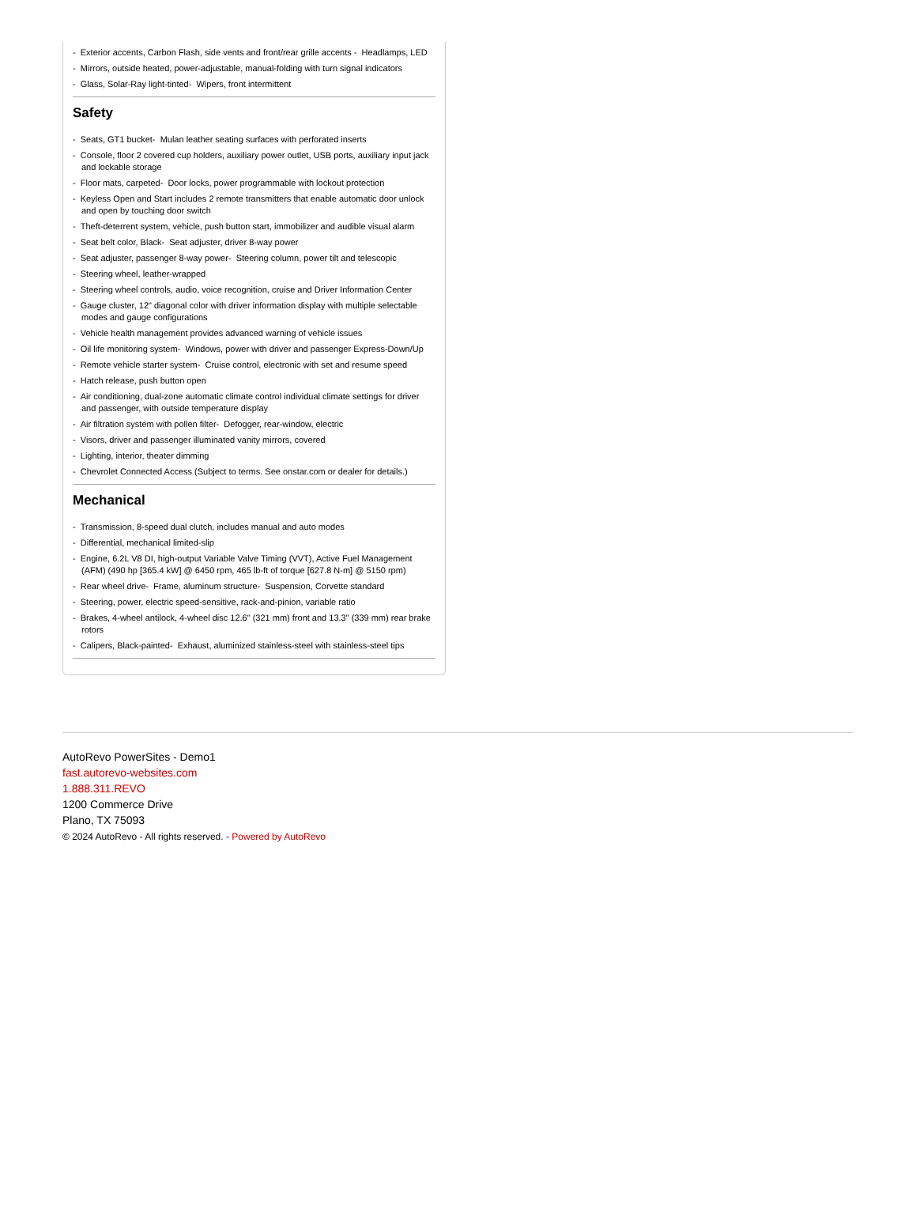- Exterior accents, Carbon Flash, side vents and front/rear grille accents - Headlamps, LED
- Mirrors, outside heated, power-adjustable, manual-folding with turn signal indicators
- Glass, Solar-Ray light-tinted- Wipers, front intermittent
Safety
- Seats, GT1 bucket- Mulan leather seating surfaces with perforated inserts
- Console, floor 2 covered cup holders, auxiliary power outlet, USB ports, auxiliary input jack and lockable storage
- Floor mats, carpeted- Door locks, power programmable with lockout protection
- Keyless Open and Start includes 2 remote transmitters that enable automatic door unlock and open by touching door switch
- Theft-deterrent system, vehicle, push button start, immobilizer and audible visual alarm
- Seat belt color, Black- Seat adjuster, driver 8-way power
- Seat adjuster, passenger 8-way power- Steering column, power tilt and telescopic
- Steering wheel, leather-wrapped
- Steering wheel controls, audio, voice recognition, cruise and Driver Information Center
- Gauge cluster, 12" diagonal color with driver information display with multiple selectable modes and gauge configurations
- Vehicle health management provides advanced warning of vehicle issues
- Oil life monitoring system- Windows, power with driver and passenger Express-Down/Up
- Remote vehicle starter system- Cruise control, electronic with set and resume speed
- Hatch release, push button open
- Air conditioning, dual-zone automatic climate control individual climate settings for driver and passenger, with outside temperature display
- Air filtration system with pollen filter- Defogger, rear-window, electric
- Visors, driver and passenger illuminated vanity mirrors, covered
- Lighting, interior, theater dimming
- Chevrolet Connected Access (Subject to terms. See onstar.com or dealer for details.)
Mechanical
- Transmission, 8-speed dual clutch, includes manual and auto modes
- Differential, mechanical limited-slip
- Engine, 6.2L V8 DI, high-output Variable Valve Timing (VVT), Active Fuel Management (AFM) (490 hp [365.4 kW] @ 6450 rpm, 465 lb-ft of torque [627.8 N-m] @ 5150 rpm)
- Rear wheel drive- Frame, aluminum structure- Suspension, Corvette standard
- Steering, power, electric speed-sensitive, rack-and-pinion, variable ratio
- Brakes, 4-wheel antilock, 4-wheel disc 12.6" (321 mm) front and 13.3" (339 mm) rear brake rotors
- Calipers, Black-painted- Exhaust, aluminized stainless-steel with stainless-steel tips
AutoRevo PowerSites - Demo1
fast.autorevo-websites.com
1.888.311.REVO
1200 Commerce Drive
Plano, TX 75093
© 2024 AutoRevo - All rights reserved. - Powered by AutoRevo